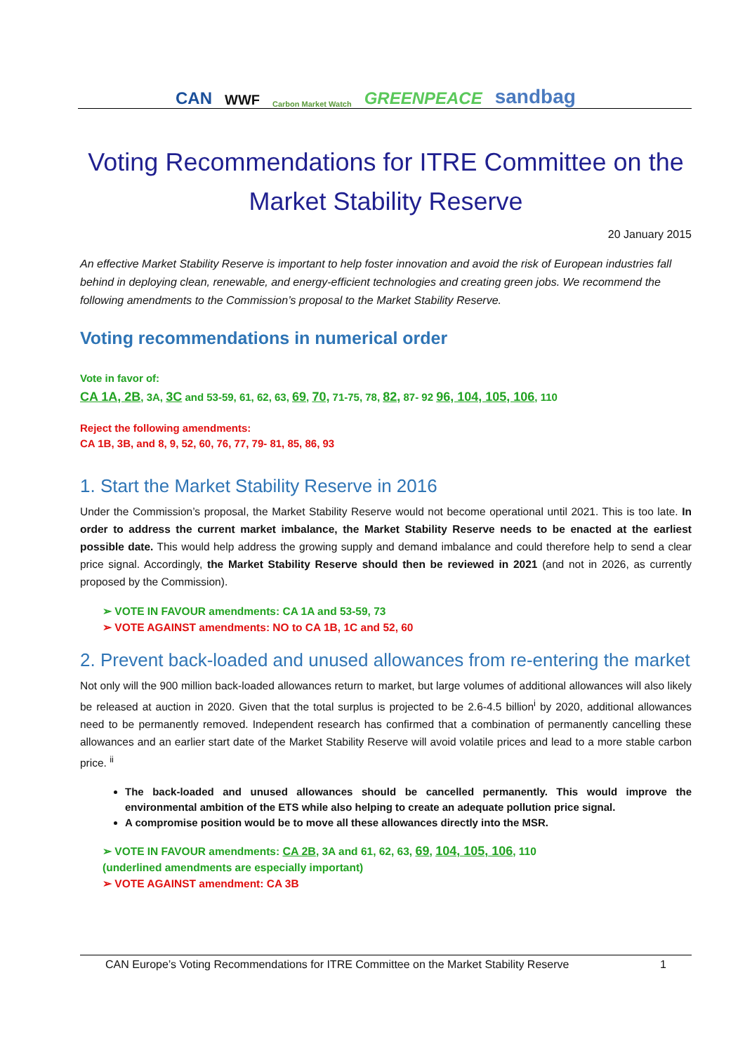CAN WWF Carbon Market Watch GREENPEACE sandbag
Voting Recommendations for ITRE Committee on the Market Stability Reserve
20 January 2015
An effective Market Stability Reserve is important to help foster innovation and avoid the risk of European industries fall behind in deploying clean, renewable, and energy-efficient technologies and creating green jobs. We recommend the following amendments to the Commission’s proposal to the Market Stability Reserve.
Voting recommendations in numerical order
Vote in favor of:
CA 1A, 2B, 3A, 3C and 53-59, 61, 62, 63, 69, 70, 71-75, 78, 82, 87- 92 96, 104, 105, 106, 110
Reject the following amendments:
CA 1B, 3B, and 8, 9, 52, 60, 76, 77, 79- 81, 85, 86, 93
1. Start the Market Stability Reserve in 2016
Under the Commission’s proposal, the Market Stability Reserve would not become operational until 2021. This is too late. In order to address the current market imbalance, the Market Stability Reserve needs to be enacted at the earliest possible date. This would help address the growing supply and demand imbalance and could therefore help to send a clear price signal. Accordingly, the Market Stability Reserve should then be reviewed in 2021 (and not in 2026, as currently proposed by the Commission).
➢ VOTE IN FAVOUR amendments: CA 1A and 53-59, 73
➢ VOTE AGAINST amendments: NO to CA 1B, 1C and 52, 60
2. Prevent back-loaded and unused allowances from re-entering the market
Not only will the 900 million back-loaded allowances return to market, but large volumes of additional allowances will also likely be released at auction in 2020. Given that the total surplus is projected to be 2.6-4.5 billion<sup>i</sup> by 2020, additional allowances need to be permanently removed. Independent research has confirmed that a combination of permanently cancelling these allowances and an earlier start date of the Market Stability Reserve will avoid volatile prices and lead to a more stable carbon price. <sup>ii</sup>
The back-loaded and unused allowances should be cancelled permanently. This would improve the environmental ambition of the ETS while also helping to create an adequate pollution price signal.
A compromise position would be to move all these allowances directly into the MSR.
➢ VOTE IN FAVOUR amendments: CA 2B, 3A and 61, 62, 63, 69, 104, 105, 106, 110
(underlined amendments are especially important)
➢ VOTE AGAINST amendment: CA 3B
CAN Europe’s Voting Recommendations for ITRE Committee on the Market Stability Reserve 1